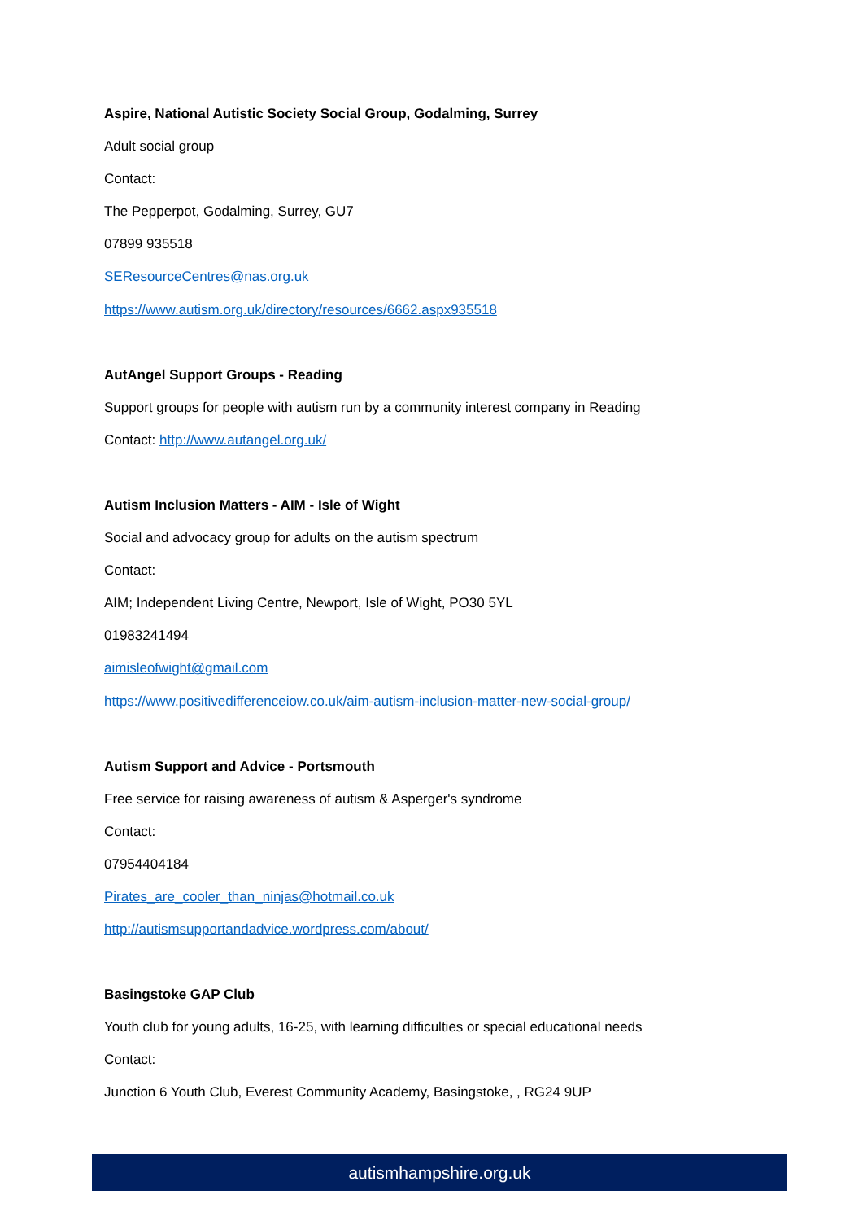Aspire, National Autistic Society Social Group, Godalming, Surrey
Adult social group
Contact:
The Pepperpot, Godalming, Surrey, GU7
07899 935518
SEResourceCentres@nas.org.uk
https://www.autism.org.uk/directory/resources/6662.aspx935518
AutAngel Support Groups - Reading
Support groups for people with autism run by a community interest company in Reading
Contact: http://www.autangel.org.uk/
Autism Inclusion Matters - AIM - Isle of Wight
Social and advocacy group for adults on the autism spectrum
Contact:
AIM; Independent Living Centre, Newport, Isle of Wight, PO30 5YL
01983241494
aimisleofwight@gmail.com
https://www.positivedifferenceiow.co.uk/aim-autism-inclusion-matter-new-social-group/
Autism Support and Advice - Portsmouth
Free service for raising awareness of autism & Asperger's syndrome
Contact:
07954404184
Pirates_are_cooler_than_ninjas@hotmail.co.uk
http://autismsupportandadvice.wordpress.com/about/
Basingstoke GAP Club
Youth club for young adults, 16-25, with learning difficulties or special educational needs
Contact:
Junction 6 Youth Club, Everest Community Academy, Basingstoke, , RG24 9UP
autismhampshire.org.uk